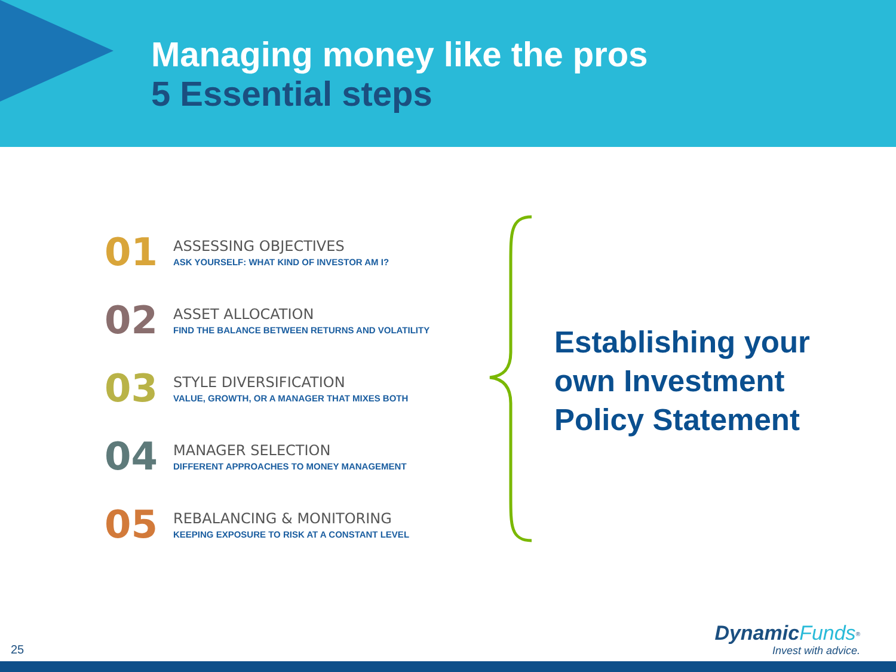Managing money like the pros
5 Essential steps
01
ASSESSING OBJECTIVES
ASK YOURSELF: WHAT KIND OF INVESTOR AM I?
02
ASSET ALLOCATION
FIND THE BALANCE BETWEEN RETURNS AND VOLATILITY
03
STYLE DIVERSIFICATION
VALUE, GROWTH, OR A MANAGER THAT MIXES BOTH
04
MANAGER SELECTION
DIFFERENT APPROACHES TO MONEY MANAGEMENT
05
REBALANCING & MONITORING
KEEPING EXPOSURE TO RISK AT A CONSTANT LEVEL
Establishing your
own Investment
Policy Statement
25
Dynamic Funds<sup>®</sup>
Invest with advice.